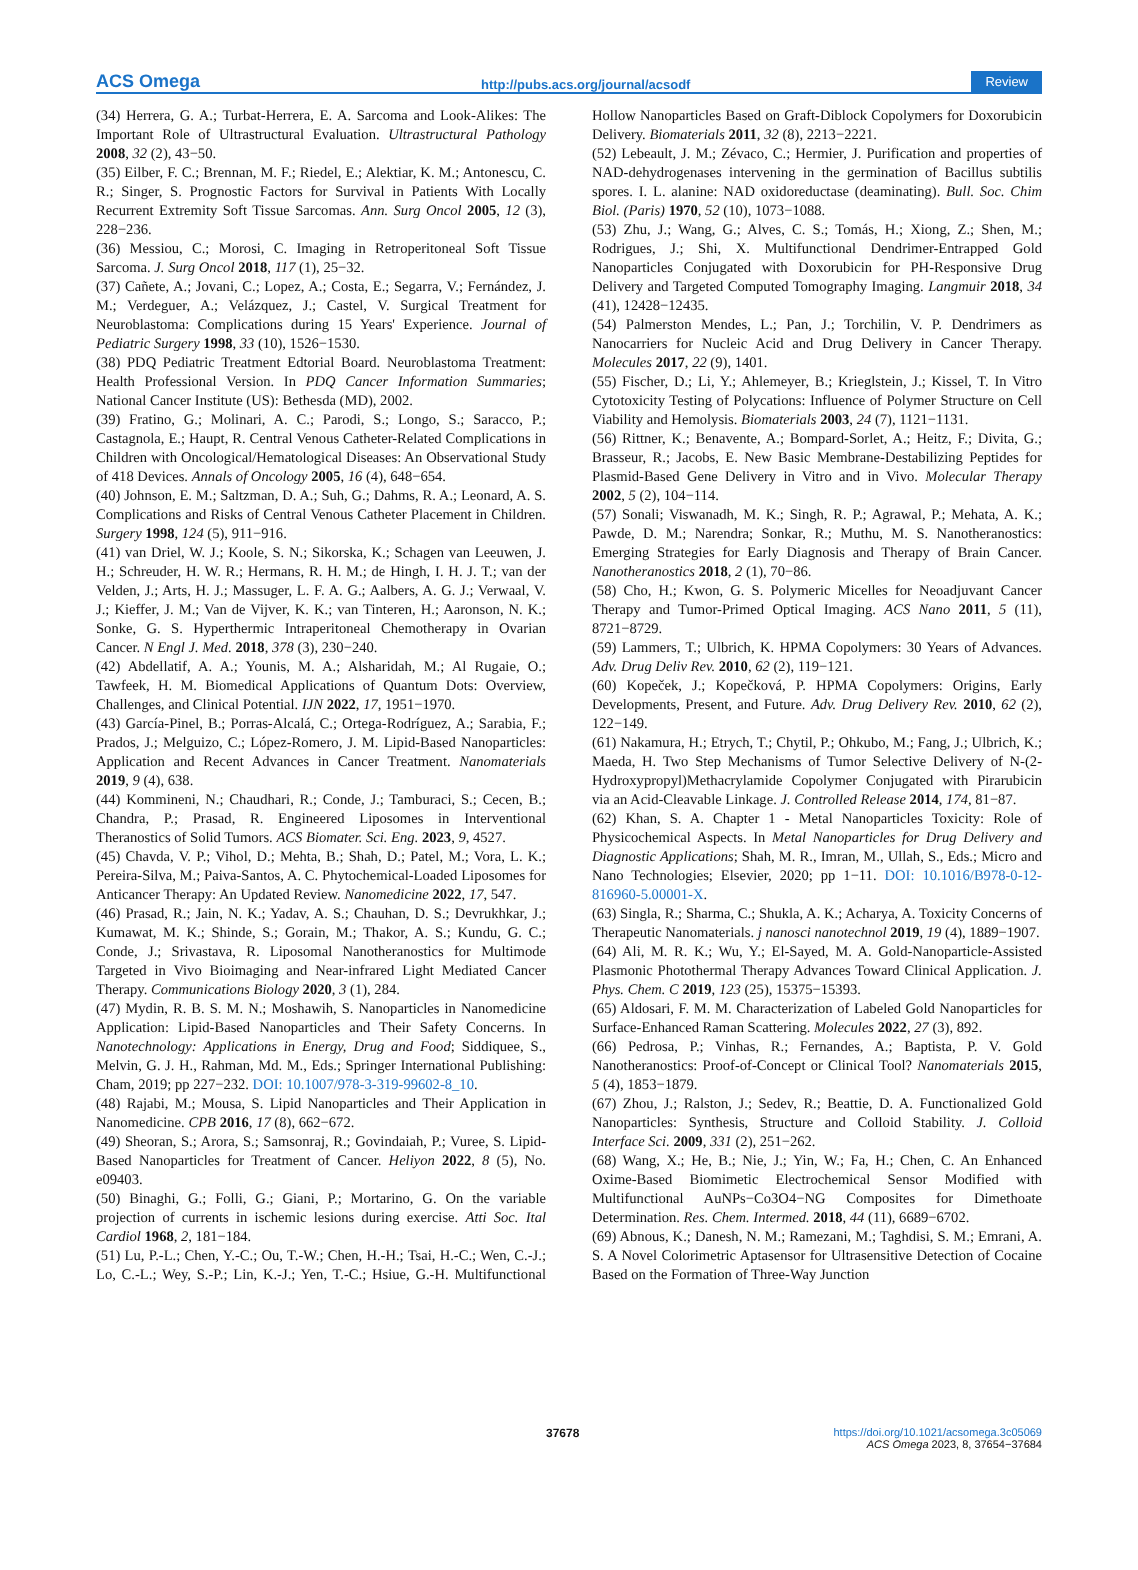ACS Omega http://pubs.acs.org/journal/acsodf Review
(34) Herrera, G. A.; Turbat-Herrera, E. A. Sarcoma and Look-Alikes: The Important Role of Ultrastructural Evaluation. Ultrastructural Pathology 2008, 32 (2), 43−50.
(35) Eilber, F. C.; Brennan, M. F.; Riedel, E.; Alektiar, K. M.; Antonescu, C. R.; Singer, S. Prognostic Factors for Survival in Patients With Locally Recurrent Extremity Soft Tissue Sarcomas. Ann. Surg Oncol 2005, 12 (3), 228−236.
(36) Messiou, C.; Morosi, C. Imaging in Retroperitoneal Soft Tissue Sarcoma. J. Surg Oncol 2018, 117 (1), 25−32.
(37) Cañete, A.; Jovani, C.; Lopez, A.; Costa, E.; Segarra, V.; Fernández, J. M.; Verdeguer, A.; Velázquez, J.; Castel, V. Surgical Treatment for Neuroblastoma: Complications during 15 Years' Experience. Journal of Pediatric Surgery 1998, 33 (10), 1526−1530.
(38) PDQ Pediatric Treatment Edtorial Board. Neuroblastoma Treatment: Health Professional Version. In PDQ Cancer Information Summaries; National Cancer Institute (US): Bethesda (MD), 2002.
(39) Fratino, G.; Molinari, A. C.; Parodi, S.; Longo, S.; Saracco, P.; Castagnola, E.; Haupt, R. Central Venous Catheter-Related Complications in Children with Oncological/Hematological Diseases: An Observational Study of 418 Devices. Annals of Oncology 2005, 16 (4), 648−654.
(40) Johnson, E. M.; Saltzman, D. A.; Suh, G.; Dahms, R. A.; Leonard, A. S. Complications and Risks of Central Venous Catheter Placement in Children. Surgery 1998, 124 (5), 911−916.
(41) van Driel, W. J.; Koole, S. N.; Sikorska, K.; Schagen van Leeuwen, J. H.; Schreuder, H. W. R.; Hermans, R. H. M.; de Hingh, I. H. J. T.; van der Velden, J.; Arts, H. J.; Massuger, L. F. A. G.; Aalbers, A. G. J.; Verwaal, V. J.; Kieffer, J. M.; Van de Vijver, K. K.; van Tinteren, H.; Aaronson, N. K.; Sonke, G. S. Hyperthermic Intraperitoneal Chemotherapy in Ovarian Cancer. N Engl J. Med. 2018, 378 (3), 230−240.
(42) Abdellatif, A. A.; Younis, M. A.; Alsharidah, M.; Al Rugaie, O.; Tawfeek, H. M. Biomedical Applications of Quantum Dots: Overview, Challenges, and Clinical Potential. IJN 2022, 17, 1951−1970.
(43) García-Pinel, B.; Porras-Alcalá, C.; Ortega-Rodríguez, A.; Sarabia, F.; Prados, J.; Melguizo, C.; López-Romero, J. M. Lipid-Based Nanoparticles: Application and Recent Advances in Cancer Treatment. Nanomaterials 2019, 9 (4), 638.
(44) Kommineni, N.; Chaudhari, R.; Conde, J.; Tamburaci, S.; Cecen, B.; Chandra, P.; Prasad, R. Engineered Liposomes in Interventional Theranostics of Solid Tumors. ACS Biomater. Sci. Eng. 2023, 9, 4527.
(45) Chavda, V. P.; Vihol, D.; Mehta, B.; Shah, D.; Patel, M.; Vora, L. K.; Pereira-Silva, M.; Paiva-Santos, A. C. Phytochemical-Loaded Liposomes for Anticancer Therapy: An Updated Review. Nanomedicine 2022, 17, 547.
(46) Prasad, R.; Jain, N. K.; Yadav, A. S.; Chauhan, D. S.; Devrukhkar, J.; Kumawat, M. K.; Shinde, S.; Gorain, M.; Thakor, A. S.; Kundu, G. C.; Conde, J.; Srivastava, R. Liposomal Nanotheranostics for Multimode Targeted in Vivo Bioimaging and Near-infrared Light Mediated Cancer Therapy. Communications Biology 2020, 3 (1), 284.
(47) Mydin, R. B. S. M. N.; Moshawih, S. Nanoparticles in Nanomedicine Application: Lipid-Based Nanoparticles and Their Safety Concerns. In Nanotechnology: Applications in Energy, Drug and Food; Siddiquee, S., Melvin, G. J. H., Rahman, Md. M., Eds.; Springer International Publishing: Cham, 2019; pp 227−232. DOI: 10.1007/978-3-319-99602-8_10.
(48) Rajabi, M.; Mousa, S. Lipid Nanoparticles and Their Application in Nanomedicine. CPB 2016, 17 (8), 662−672.
(49) Sheoran, S.; Arora, S.; Samsonraj, R.; Govindaiah, P.; Vuree, S. Lipid-Based Nanoparticles for Treatment of Cancer. Heliyon 2022, 8 (5), No. e09403.
(50) Binaghi, G.; Folli, G.; Giani, P.; Mortarino, G. On the variable projection of currents in ischemic lesions during exercise. Atti Soc. Ital Cardiol 1968, 2, 181−184.
(51) Lu, P.-L.; Chen, Y.-C.; Ou, T.-W.; Chen, H.-H.; Tsai, H.-C.; Wen, C.-J.; Lo, C.-L.; Wey, S.-P.; Lin, K.-J.; Yen, T.-C.; Hsiue, G.-H. Multifunctional Hollow Nanoparticles Based on Graft-Diblock Copolymers for Doxorubicin Delivery. Biomaterials 2011, 32 (8), 2213−2221.
(52) Lebeault, J. M.; Zévaco, C.; Hermier, J. Purification and properties of NAD-dehydrogenases intervening in the germination of Bacillus subtilis spores. I. L. alanine: NAD oxidoreductase (deaminating). Bull. Soc. Chim Biol. (Paris) 1970, 52 (10), 1073−1088.
(53) Zhu, J.; Wang, G.; Alves, C. S.; Tomás, H.; Xiong, Z.; Shen, M.; Rodrigues, J.; Shi, X. Multifunctional Dendrimer-Entrapped Gold Nanoparticles Conjugated with Doxorubicin for PH-Responsive Drug Delivery and Targeted Computed Tomography Imaging. Langmuir 2018, 34 (41), 12428−12435.
(54) Palmerston Mendes, L.; Pan, J.; Torchilin, V. P. Dendrimers as Nanocarriers for Nucleic Acid and Drug Delivery in Cancer Therapy. Molecules 2017, 22 (9), 1401.
(55) Fischer, D.; Li, Y.; Ahlemeyer, B.; Krieglstein, J.; Kissel, T. In Vitro Cytotoxicity Testing of Polycations: Influence of Polymer Structure on Cell Viability and Hemolysis. Biomaterials 2003, 24 (7), 1121−1131.
(56) Rittner, K.; Benavente, A.; Bompard-Sorlet, A.; Heitz, F.; Divita, G.; Brasseur, R.; Jacobs, E. New Basic Membrane-Destabilizing Peptides for Plasmid-Based Gene Delivery in Vitro and in Vivo. Molecular Therapy 2002, 5 (2), 104−114.
(57) Sonali; Viswanadh, M. K.; Singh, R. P.; Agrawal, P.; Mehata, A. K.; Pawde, D. M.; Narendra; Sonkar, R.; Muthu, M. S. Nanotheranostics: Emerging Strategies for Early Diagnosis and Therapy of Brain Cancer. Nanotheranostics 2018, 2 (1), 70−86.
(58) Cho, H.; Kwon, G. S. Polymeric Micelles for Neoadjuvant Cancer Therapy and Tumor-Primed Optical Imaging. ACS Nano 2011, 5 (11), 8721−8729.
(59) Lammers, T.; Ulbrich, K. HPMA Copolymers: 30 Years of Advances. Adv. Drug Deliv Rev. 2010, 62 (2), 119−121.
(60) Kopeček, J.; Kopečková, P. HPMA Copolymers: Origins, Early Developments, Present, and Future. Adv. Drug Delivery Rev. 2010, 62 (2), 122−149.
(61) Nakamura, H.; Etrych, T.; Chytil, P.; Ohkubo, M.; Fang, J.; Ulbrich, K.; Maeda, H. Two Step Mechanisms of Tumor Selective Delivery of N-(2-Hydroxypropyl)Methacrylamide Copolymer Conjugated with Pirarubicin via an Acid-Cleavable Linkage. J. Controlled Release 2014, 174, 81−87.
(62) Khan, S. A. Chapter 1 - Metal Nanoparticles Toxicity: Role of Physicochemical Aspects. In Metal Nanoparticles for Drug Delivery and Diagnostic Applications; Shah, M. R., Imran, M., Ullah, S., Eds.; Micro and Nano Technologies; Elsevier, 2020; pp 1−11. DOI: 10.1016/B978-0-12-816960-5.00001-X.
(63) Singla, R.; Sharma, C.; Shukla, A. K.; Acharya, A. Toxicity Concerns of Therapeutic Nanomaterials. j nanosci nanotechnol 2019, 19 (4), 1889−1907.
(64) Ali, M. R. K.; Wu, Y.; El-Sayed, M. A. Gold-Nanoparticle-Assisted Plasmonic Photothermal Therapy Advances Toward Clinical Application. J. Phys. Chem. C 2019, 123 (25), 15375−15393.
(65) Aldosari, F. M. M. Characterization of Labeled Gold Nanoparticles for Surface-Enhanced Raman Scattering. Molecules 2022, 27 (3), 892.
(66) Pedrosa, P.; Vinhas, R.; Fernandes, A.; Baptista, P. V. Gold Nanotheranostics: Proof-of-Concept or Clinical Tool? Nanomaterials 2015, 5 (4), 1853−1879.
(67) Zhou, J.; Ralston, J.; Sedev, R.; Beattie, D. A. Functionalized Gold Nanoparticles: Synthesis, Structure and Colloid Stability. J. Colloid Interface Sci. 2009, 331 (2), 251−262.
(68) Wang, X.; He, B.; Nie, J.; Yin, W.; Fa, H.; Chen, C. An Enhanced Oxime-Based Biomimetic Electrochemical Sensor Modified with Multifunctional AuNPs−Co3O4−NG Composites for Dimethoate Determination. Res. Chem. Intermed. 2018, 44 (11), 6689−6702.
(69) Abnous, K.; Danesh, N. M.; Ramezani, M.; Taghdisi, S. M.; Emrani, A. S. A Novel Colorimetric Aptasensor for Ultrasensitive Detection of Cocaine Based on the Formation of Three-Way Junction
37678 https://doi.org/10.1021/acsomega.3c05069
ACS Omega 2023, 8, 37654−37684